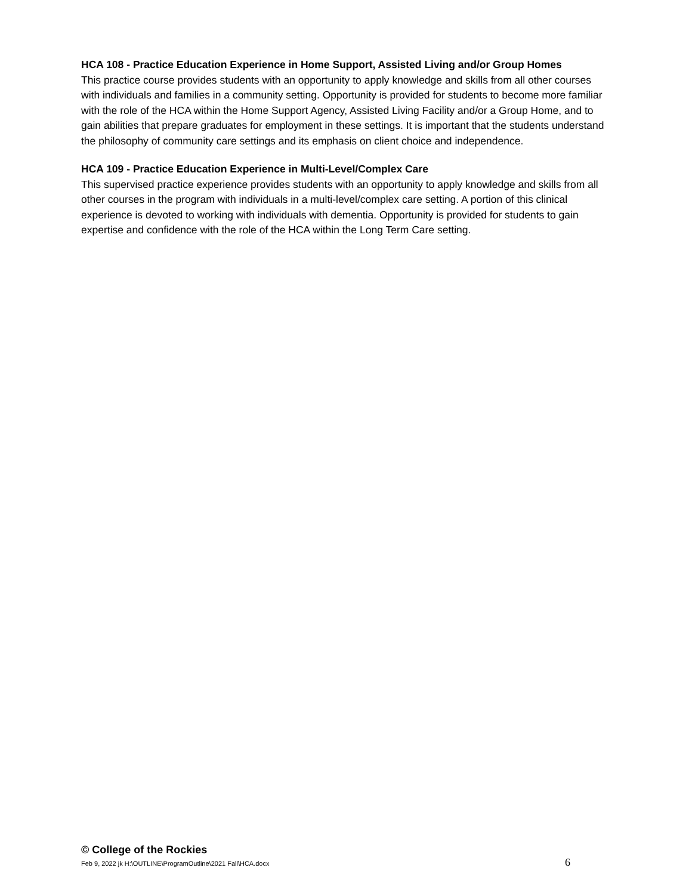HCA 108 - Practice Education Experience in Home Support, Assisted Living and/or Group Homes
This practice course provides students with an opportunity to apply knowledge and skills from all other courses with individuals and families in a community setting. Opportunity is provided for students to become more familiar with the role of the HCA within the Home Support Agency, Assisted Living Facility and/or a Group Home, and to gain abilities that prepare graduates for employment in these settings. It is important that the students understand the philosophy of community care settings and its emphasis on client choice and independence.
HCA 109 - Practice Education Experience in Multi-Level/Complex Care
This supervised practice experience provides students with an opportunity to apply knowledge and skills from all other courses in the program with individuals in a multi-level/complex care setting. A portion of this clinical experience is devoted to working with individuals with dementia. Opportunity is provided for students to gain expertise and confidence with the role of the HCA within the Long Term Care setting.
© College of the Rockies
Feb 9, 2022 jk H:\OUTLINE\ProgramOutline\2021 Fall\HCA.docx 6